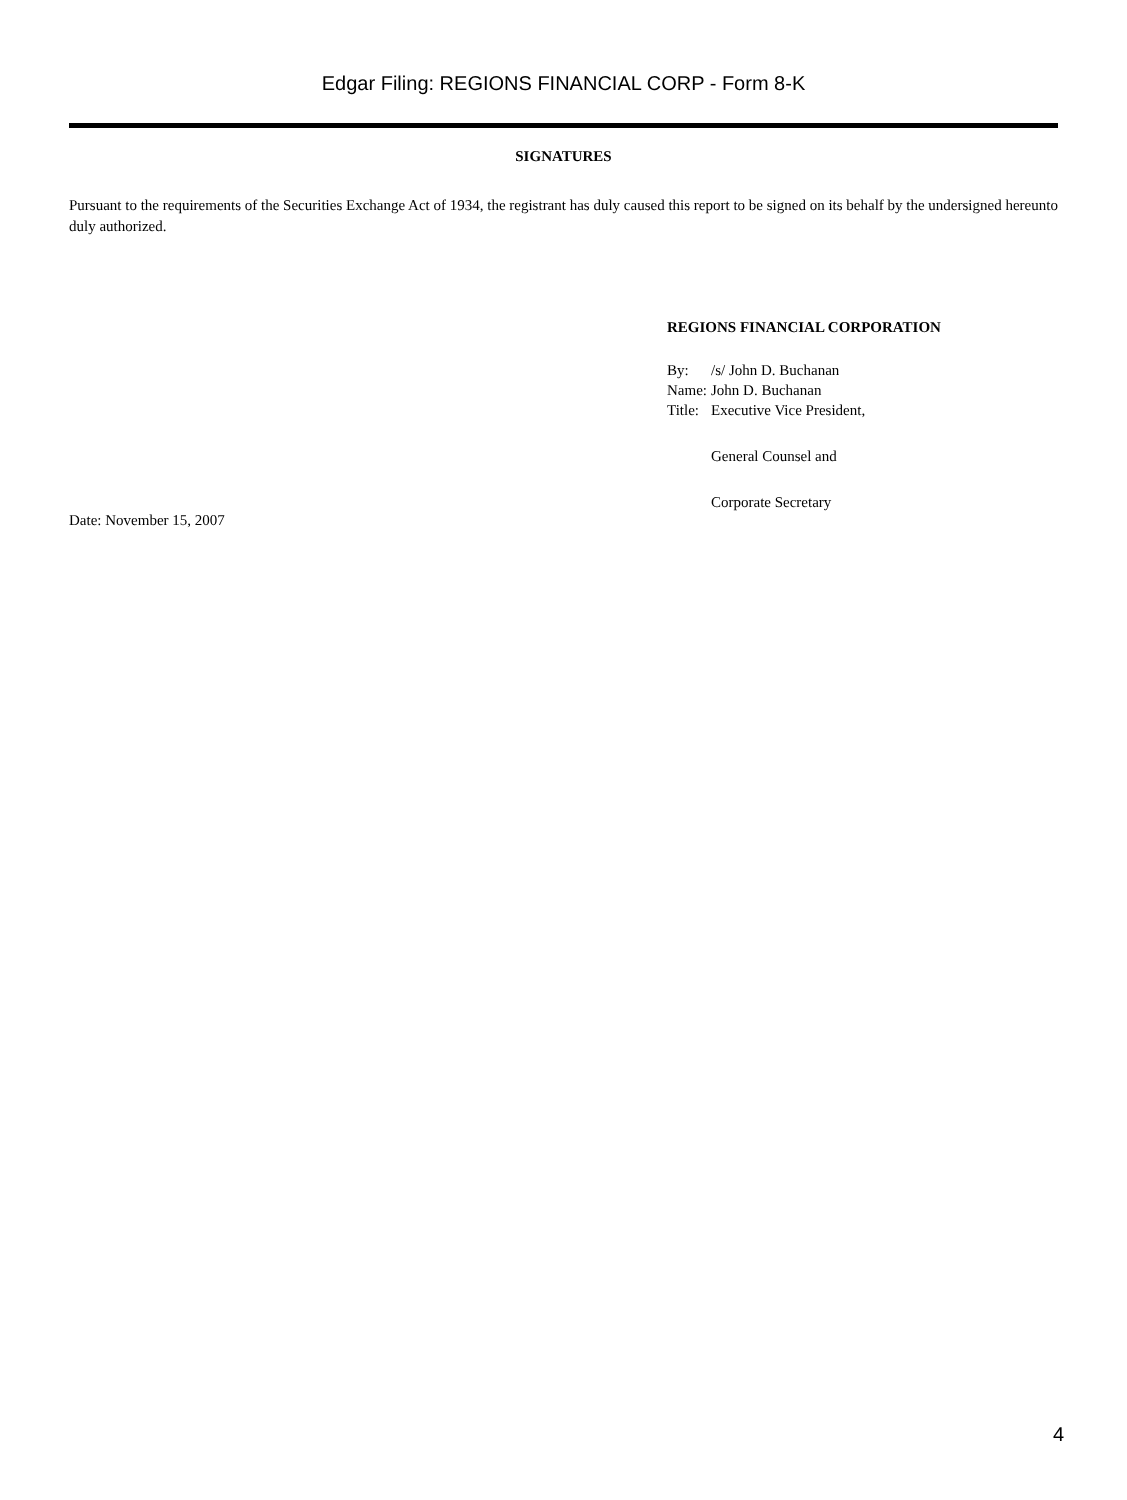Edgar Filing: REGIONS FINANCIAL CORP - Form 8-K
SIGNATURES
Pursuant to the requirements of the Securities Exchange Act of 1934, the registrant has duly caused this report to be signed on its behalf by the undersigned hereunto duly authorized.
REGIONS FINANCIAL CORPORATION
| By: | /s/ John D. Buchanan |
| Name: | John D. Buchanan |
| Title: | Executive Vice President, |
| | General Counsel and |
| | Corporate Secretary |
Date: November 15, 2007
4